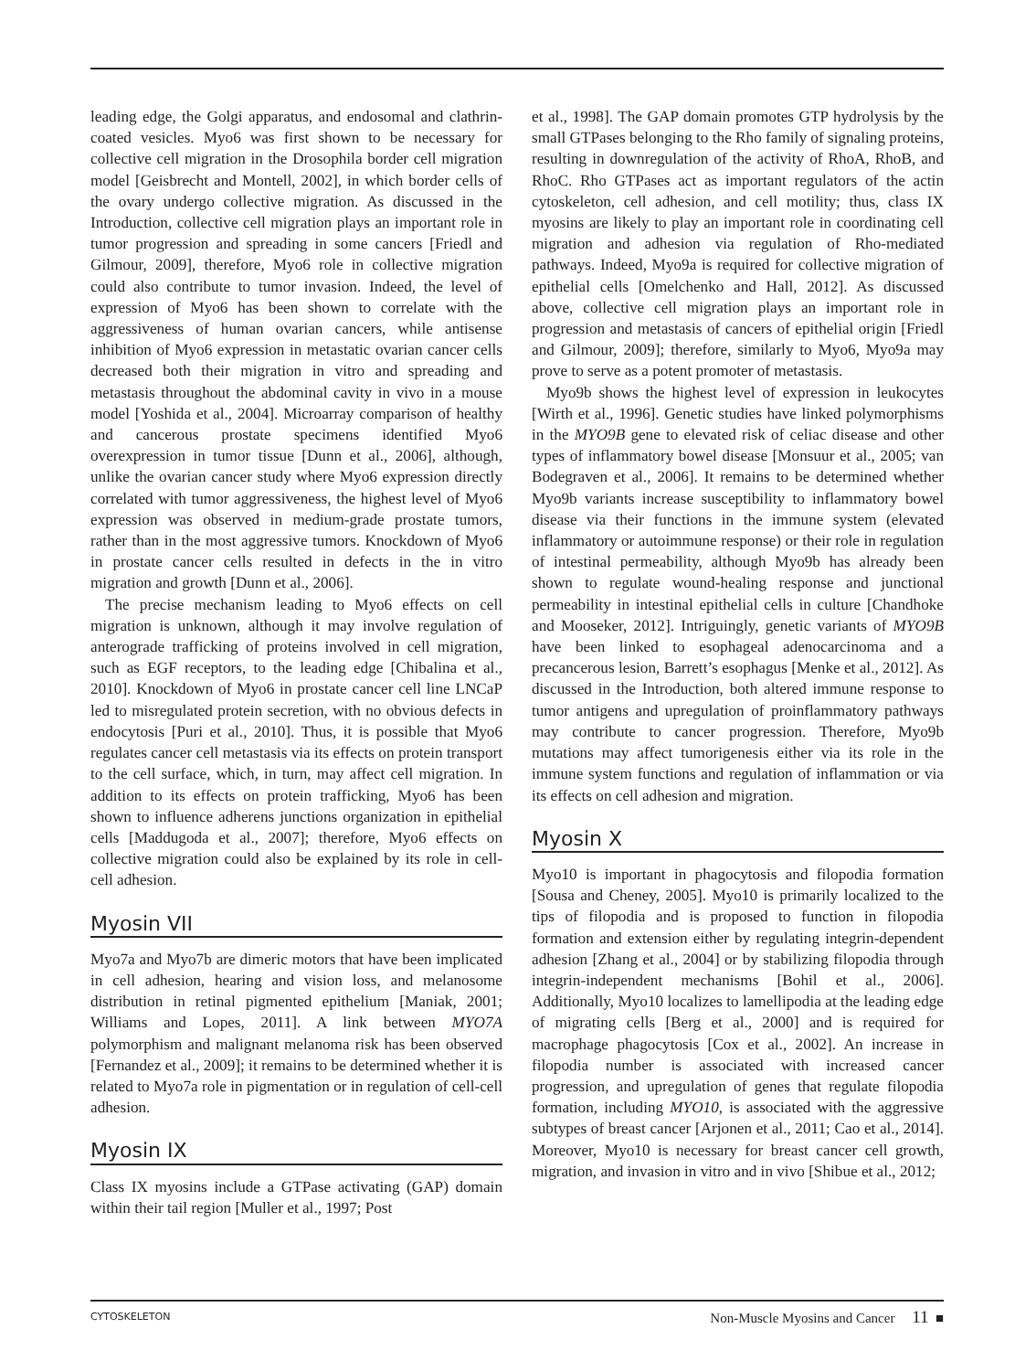leading edge, the Golgi apparatus, and endosomal and clathrin-coated vesicles. Myo6 was first shown to be necessary for collective cell migration in the Drosophila border cell migration model [Geisbrecht and Montell, 2002], in which border cells of the ovary undergo collective migration. As discussed in the Introduction, collective cell migration plays an important role in tumor progression and spreading in some cancers [Friedl and Gilmour, 2009], therefore, Myo6 role in collective migration could also contribute to tumor invasion. Indeed, the level of expression of Myo6 has been shown to correlate with the aggressiveness of human ovarian cancers, while antisense inhibition of Myo6 expression in metastatic ovarian cancer cells decreased both their migration in vitro and spreading and metastasis throughout the abdominal cavity in vivo in a mouse model [Yoshida et al., 2004]. Microarray comparison of healthy and cancerous prostate specimens identified Myo6 overexpression in tumor tissue [Dunn et al., 2006], although, unlike the ovarian cancer study where Myo6 expression directly correlated with tumor aggressiveness, the highest level of Myo6 expression was observed in medium-grade prostate tumors, rather than in the most aggressive tumors. Knockdown of Myo6 in prostate cancer cells resulted in defects in the in vitro migration and growth [Dunn et al., 2006].
The precise mechanism leading to Myo6 effects on cell migration is unknown, although it may involve regulation of anterograde trafficking of proteins involved in cell migration, such as EGF receptors, to the leading edge [Chibalina et al., 2010]. Knockdown of Myo6 in prostate cancer cell line LNCaP led to misregulated protein secretion, with no obvious defects in endocytosis [Puri et al., 2010]. Thus, it is possible that Myo6 regulates cancer cell metastasis via its effects on protein transport to the cell surface, which, in turn, may affect cell migration. In addition to its effects on protein trafficking, Myo6 has been shown to influence adherens junctions organization in epithelial cells [Maddugoda et al., 2007]; therefore, Myo6 effects on collective migration could also be explained by its role in cell-cell adhesion.
Myosin VII
Myo7a and Myo7b are dimeric motors that have been implicated in cell adhesion, hearing and vision loss, and melanosome distribution in retinal pigmented epithelium [Maniak, 2001; Williams and Lopes, 2011]. A link between MYO7A polymorphism and malignant melanoma risk has been observed [Fernandez et al., 2009]; it remains to be determined whether it is related to Myo7a role in pigmentation or in regulation of cell-cell adhesion.
Myosin IX
Class IX myosins include a GTPase activating (GAP) domain within their tail region [Muller et al., 1997; Post
et al., 1998]. The GAP domain promotes GTP hydrolysis by the small GTPases belonging to the Rho family of signaling proteins, resulting in downregulation of the activity of RhoA, RhoB, and RhoC. Rho GTPases act as important regulators of the actin cytoskeleton, cell adhesion, and cell motility; thus, class IX myosins are likely to play an important role in coordinating cell migration and adhesion via regulation of Rho-mediated pathways. Indeed, Myo9a is required for collective migration of epithelial cells [Omelchenko and Hall, 2012]. As discussed above, collective cell migration plays an important role in progression and metastasis of cancers of epithelial origin [Friedl and Gilmour, 2009]; therefore, similarly to Myo6, Myo9a may prove to serve as a potent promoter of metastasis.
Myo9b shows the highest level of expression in leukocytes [Wirth et al., 1996]. Genetic studies have linked polymorphisms in the MYO9B gene to elevated risk of celiac disease and other types of inflammatory bowel disease [Monsuur et al., 2005; van Bodegraven et al., 2006]. It remains to be determined whether Myo9b variants increase susceptibility to inflammatory bowel disease via their functions in the immune system (elevated inflammatory or autoimmune response) or their role in regulation of intestinal permeability, although Myo9b has already been shown to regulate wound-healing response and junctional permeability in intestinal epithelial cells in culture [Chandhoke and Mooseker, 2012]. Intriguingly, genetic variants of MYO9B have been linked to esophageal adenocarcinoma and a precancerous lesion, Barrett’s esophagus [Menke et al., 2012]. As discussed in the Introduction, both altered immune response to tumor antigens and upregulation of proinflammatory pathways may contribute to cancer progression. Therefore, Myo9b mutations may affect tumorigenesis either via its role in the immune system functions and regulation of inflammation or via its effects on cell adhesion and migration.
Myosin X
Myo10 is important in phagocytosis and filopodia formation [Sousa and Cheney, 2005]. Myo10 is primarily localized to the tips of filopodia and is proposed to function in filopodia formation and extension either by regulating integrin-dependent adhesion [Zhang et al., 2004] or by stabilizing filopodia through integrin-independent mechanisms [Bohil et al., 2006]. Additionally, Myo10 localizes to lamellipodia at the leading edge of migrating cells [Berg et al., 2000] and is required for macrophage phagocytosis [Cox et al., 2002]. An increase in filopodia number is associated with increased cancer progression, and upregulation of genes that regulate filopodia formation, including MYO10, is associated with the aggressive subtypes of breast cancer [Arjonen et al., 2011; Cao et al., 2014]. Moreover, Myo10 is necessary for breast cancer cell growth, migration, and invasion in vitro and in vivo [Shibue et al., 2012;
CYTOSKELETON Non-Muscle Myosins and Cancer 11 ■